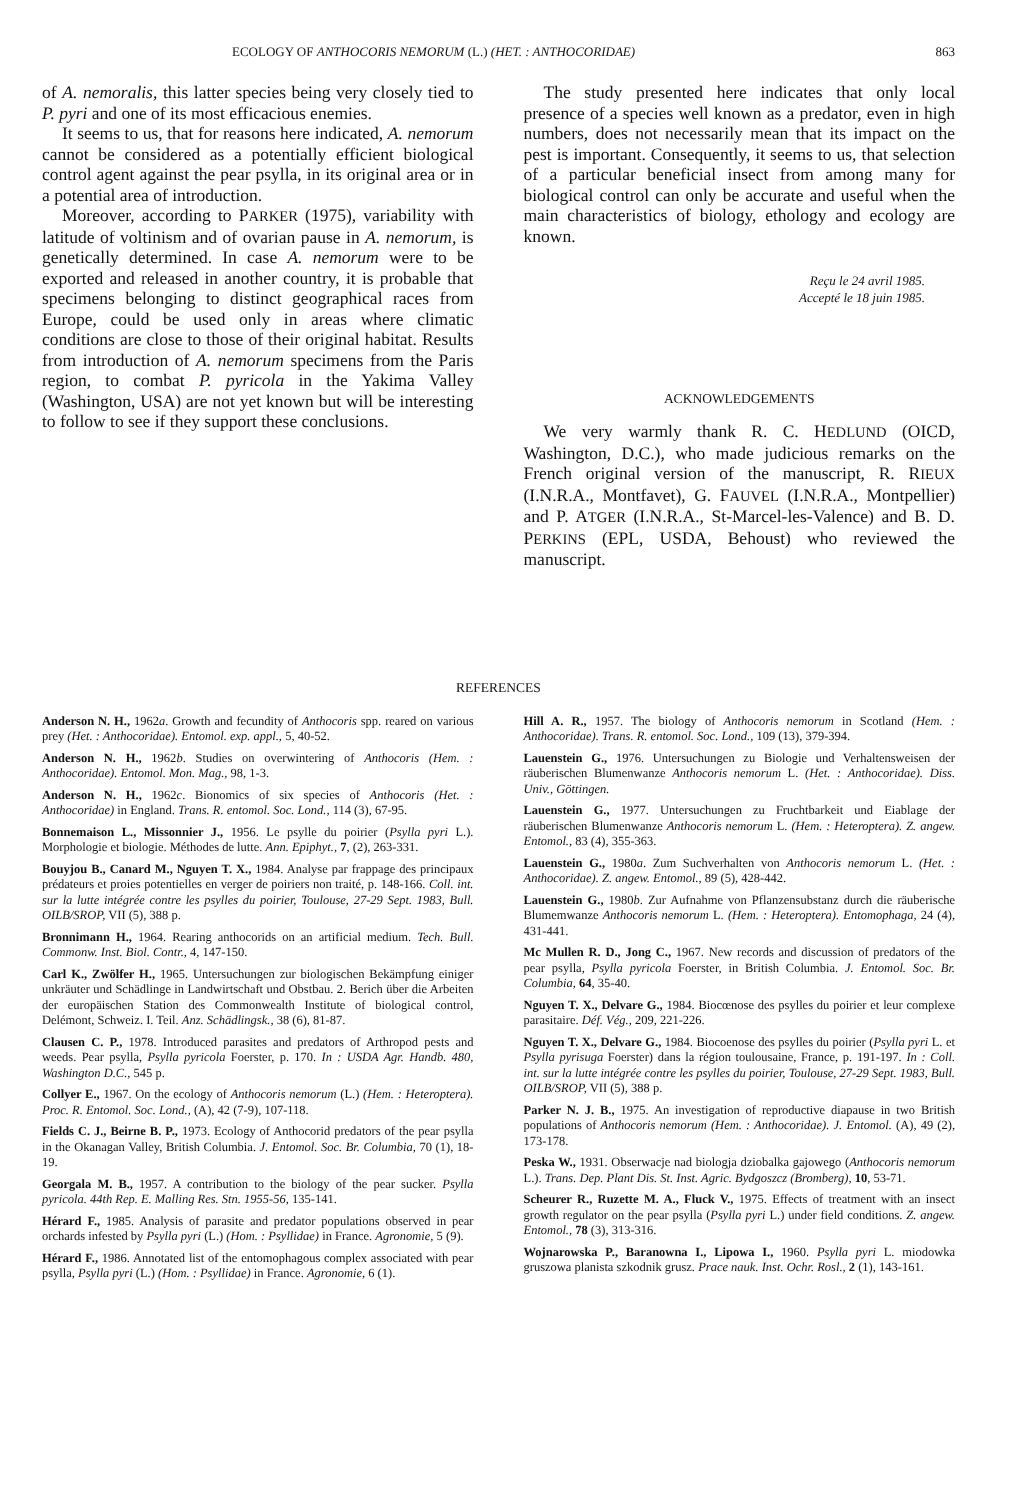ECOLOGY OF ANTHOCORIS NEMORUM (L.) (HET. : ANTHOCORIDAE) 863
of A. nemoralis, this latter species being very closely tied to P. pyri and one of its most efficacious enemies.
It seems to us, that for reasons here indicated, A. nemorum cannot be considered as a potentially efficient biological control agent against the pear psylla, in its original area or in a potential area of introduction.
Moreover, according to PARKER (1975), variability with latitude of voltinism and of ovarian pause in A. nemorum, is genetically determined. In case A. nemorum were to be exported and released in another country, it is probable that specimens belonging to distinct geographical races from Europe, could be used only in areas where climatic conditions are close to those of their original habitat. Results from introduction of A. nemorum specimens from the Paris region, to combat P. pyricola in the Yakima Valley (Washington, USA) are not yet known but will be interesting to follow to see if they support these conclusions.
The study presented here indicates that only local presence of a species well known as a predator, even in high numbers, does not necessarily mean that its impact on the pest is important. Consequently, it seems to us, that selection of a particular beneficial insect from among many for biological control can only be accurate and useful when the main characteristics of biology, ethology and ecology are known.
Reçu le 24 avril 1985.
Accepté le 18 juin 1985.
ACKNOWLEDGEMENTS
We very warmly thank R. C. HEDLUND (OICD, Washington, D.C.), who made judicious remarks on the French original version of the manuscript, R. RIEUX (I.N.R.A., Montfavet), G. FAUVEL (I.N.R.A., Montpellier) and P. ATGER (I.N.R.A., St-Marcel-les-Valence) and B. D. PERKINS (EPL, USDA, Behoust) who reviewed the manuscript.
REFERENCES
Anderson N. H., 1962a. Growth and fecundity of Anthocoris spp. reared on various prey (Het. : Anthocoridae). Entomol. exp. appl., 5, 40-52.
Anderson N. H., 1962b. Studies on overwintering of Anthocoris (Hem. : Anthocoridae). Entomol. Mon. Mag., 98, 1-3.
Anderson N. H., 1962c. Bionomics of six species of Anthocoris (Het. : Anthocoridae) in England. Trans. R. entomol. Soc. Lond., 114 (3), 67-95.
Bonnemaison L., Missonnier J., 1956. Le psylle du poirier (Psylla pyri L.). Morphologie et biologie. Méthodes de lutte. Ann. Epiphyt., 7, (2), 263-331.
Bouyjou B., Canard M., Nguyen T. X., 1984. Analyse par frappage des principaux prédateurs et proies potentielles en verger de poiriers non traité, p. 148-166. Coll. int. sur la lutte intégrée contre les psylles du poirier, Toulouse, 27-29 Sept. 1983, Bull. OILB/SROP, VII (5), 388 p.
Bronnimann H., 1964. Rearing anthocorids on an artificial medium. Tech. Bull. Commonw. Inst. Biol. Contr., 4, 147-150.
Carl K., Zwölfer H., 1965. Untersuchungen zur biologischen Bekämpfung einiger unkräuter und Schädlinge in Landwirtschaft und Obstbau. 2. Berich über die Arbeiten der europäischen Station des Commonwealth Institute of biological control, Delémont, Schweiz. I. Teil. Anz. Schädlingsk., 38 (6), 81-87.
Clausen C. P., 1978. Introduced parasites and predators of Arthropod pests and weeds. Pear psylla, Psylla pyricola Foerster, p. 170. In : USDA Agr. Handb. 480, Washington D.C., 545 p.
Collyer E., 1967. On the ecology of Anthocoris nemorum (L.) (Hem. : Heteroptera). Proc. R. Entomol. Soc. Lond., (A), 42 (7-9), 107-118.
Fields C. J., Beirne B. P., 1973. Ecology of Anthocorid predators of the pear psylla in the Okanagan Valley, British Columbia. J. Entomol. Soc. Br. Columbia, 70 (1), 18-19.
Georgala M. B., 1957. A contribution to the biology of the pear sucker. Psylla pyricola. 44th Rep. E. Malling Res. Stn. 1955-56, 135-141.
Hérard F., 1985. Analysis of parasite and predator populations observed in pear orchards infested by Psylla pyri (L.) (Hom. : Psyllidae) in France. Agronomie, 5 (9).
Hérard F., 1986. Annotated list of the entomophagous complex associated with pear psylla, Psylla pyri (L.) (Hom. : Psyllidae) in France. Agronomie, 6 (1).
Hill A. R., 1957. The biology of Anthocoris nemorum in Scotland (Hem. : Anthocoridae). Trans. R. entomol. Soc. Lond., 109 (13), 379-394.
Lauenstein G., 1976. Untersuchungen zu Biologie und Verhaltensweisen der räuberischen Blumenwanze Anthocoris nemorum L. (Het. : Anthocoridae). Diss. Univ., Göttingen.
Lauenstein G., 1977. Untersuchungen zu Fruchtbarkeit und Eiablage der räuberischen Blumenwanze Anthocoris nemorum L. (Hem. : Heteroptera). Z. angew. Entomol., 83 (4), 355-363.
Lauenstein G., 1980a. Zum Suchverhalten von Anthocoris nemorum L. (Het. : Anthocoridae). Z. angew. Entomol., 89 (5), 428-442.
Lauenstein G., 1980b. Zur Aufnahme von Pflanzensubstanz durch die räuberische Blumemwanze Anthocoris nemorum L. (Hem. : Heteroptera). Entomophaga, 24 (4), 431-441.
Mc Mullen R. D., Jong C., 1967. New records and discussion of predators of the pear psylla, Psylla pyricola Foerster, in British Columbia. J. Entomol. Soc. Br. Columbia, 64, 35-40.
Nguyen T. X., Delvare G., 1984. Biocœnose des psylles du poirier et leur complexe parasitaire. Déf. Vég., 209, 221-226.
Nguyen T. X., Delvare G., 1984. Biocoenose des psylles du poirier (Psylla pyri L. et Psylla pyrisuga Foerster) dans la région toulousaine, France, p. 191-197. In : Coll. int. sur la lutte intégrée contre les psylles du poirier, Toulouse, 27-29 Sept. 1983, Bull. OILB/SROP, VII (5), 388 p.
Parker N. J. B., 1975. An investigation of reproductive diapause in two British populations of Anthocoris nemorum (Hem. : Anthocoridae). J. Entomol. (A), 49 (2), 173-178.
Peska W., 1931. Obserwacje nad biologja dziobalka gajowego (Anthocoris nemorum L.). Trans. Dep. Plant Dis. St. Inst. Agric. Bydgoszcz (Bromberg), 10, 53-71.
Scheurer R., Ruzette M. A., Fluck V., 1975. Effects of treatment with an insect growth regulator on the pear psylla (Psylla pyri L.) under field conditions. Z. angew. Entomol., 78 (3), 313-316.
Wojnarowska P., Baranowna I., Lipowa I., 1960. Psylla pyri L. miodowka gruszowa planista szkodnik grusz. Prace nauk. Inst. Ochr. Rosl., 2 (1), 143-161.